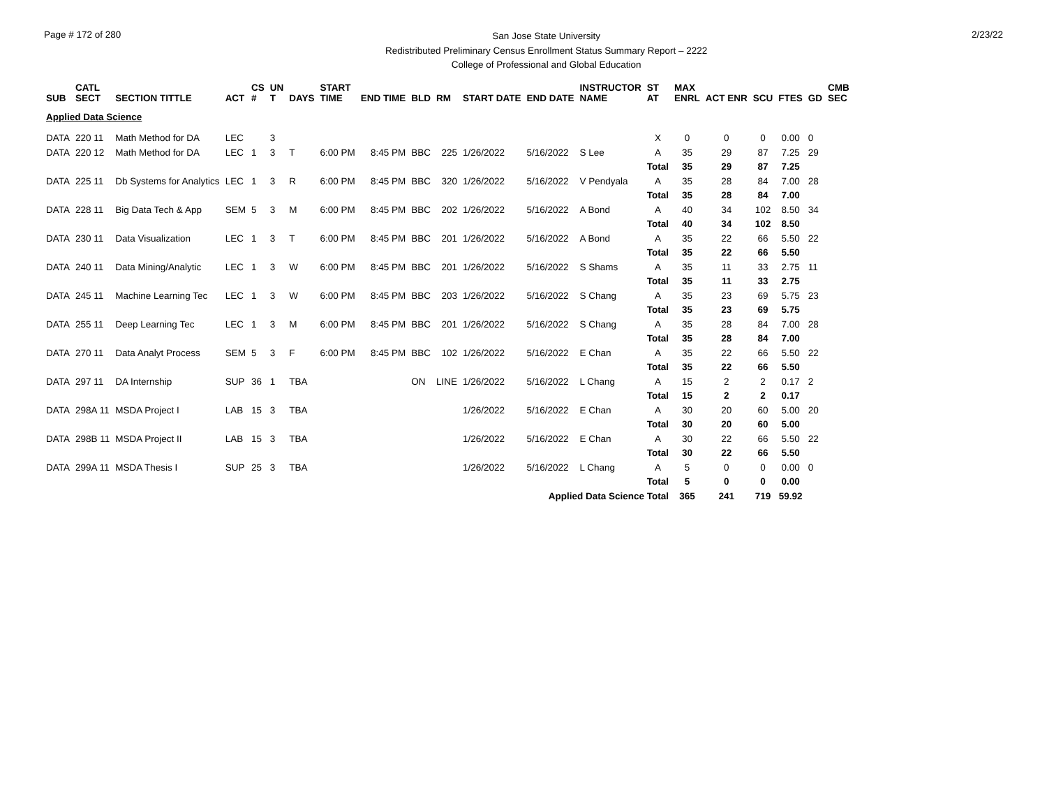Page # 172 of 280
San Jose State University
Redistributed Preliminary Census Enrollment Status Summary Report – 2222
College of Professional and Global Education
2/23/22
| SUB | CATL SECT | SECTION TITTLE | ACT | CS # | UN T | DAYS | START TIME | END TIME | BLD | RM | START DATE | END DATE | INSTRUCTOR NAME | ST AT | MAX ENRL | ACT ENR | SCU | FTES | GD | CMB SEC |
| --- | --- | --- | --- | --- | --- | --- | --- | --- | --- | --- | --- | --- | --- | --- | --- | --- | --- | --- | --- | --- |
| Applied Data Science | | | | | | | | | | | | | | | | | | | | |
| DATA | 220 11 | Math Method for DA | LEC | | 3 | | | | | | | | | X | 0 | 0 | 0 | 0.00 | 0 | |
| DATA | 220 12 | Math Method for DA | LEC | 1 | 3 | T | 6:00 PM | 8:45 PM | BBC | 225 | 1/26/2022 | 5/16/2022 | S Lee | A | 35 | 29 | 87 | 7.25 | 29 | |
| | | | | | | | | | | | | | | Total | 35 | 29 | 87 | 7.25 | | |
| DATA | 225 11 | Db Systems for Analytics | LEC | 1 | 3 | R | 6:00 PM | 8:45 PM | BBC | 320 | 1/26/2022 | 5/16/2022 | V Pendyala | A | 35 | 28 | 84 | 7.00 | 28 | |
| | | | | | | | | | | | | | | Total | 35 | 28 | 84 | 7.00 | | |
| DATA | 228 11 | Big Data Tech & App | SEM | 5 | 3 | M | 6:00 PM | 8:45 PM | BBC | 202 | 1/26/2022 | 5/16/2022 | A Bond | A | 40 | 34 | 102 | 8.50 | 34 | |
| | | | | | | | | | | | | | | Total | 40 | 34 | 102 | 8.50 | | |
| DATA | 230 11 | Data Visualization | LEC | 1 | 3 | T | 6:00 PM | 8:45 PM | BBC | 201 | 1/26/2022 | 5/16/2022 | A Bond | A | 35 | 22 | 66 | 5.50 | 22 | |
| | | | | | | | | | | | | | | Total | 35 | 22 | 66 | 5.50 | | |
| DATA | 240 11 | Data Mining/Analytic | LEC | 1 | 3 | W | 6:00 PM | 8:45 PM | BBC | 201 | 1/26/2022 | 5/16/2022 | S Shams | A | 35 | 11 | 33 | 2.75 | 11 | |
| | | | | | | | | | | | | | | Total | 35 | 11 | 33 | 2.75 | | |
| DATA | 245 11 | Machine Learning Tec | LEC | 1 | 3 | W | 6:00 PM | 8:45 PM | BBC | 203 | 1/26/2022 | 5/16/2022 | S Chang | A | 35 | 23 | 69 | 5.75 | 23 | |
| | | | | | | | | | | | | | | Total | 35 | 23 | 69 | 5.75 | | |
| DATA | 255 11 | Deep Learning Tec | LEC | 1 | 3 | M | 6:00 PM | 8:45 PM | BBC | 201 | 1/26/2022 | 5/16/2022 | S Chang | A | 35 | 28 | 84 | 7.00 | 28 | |
| | | | | | | | | | | | | | | Total | 35 | 28 | 84 | 7.00 | | |
| DATA | 270 11 | Data Analyt Process | SEM | 5 | 3 | F | 6:00 PM | 8:45 PM | BBC | 102 | 1/26/2022 | 5/16/2022 | E Chan | A | 35 | 22 | 66 | 5.50 | 22 | |
| | | | | | | | | | | | | | | Total | 35 | 22 | 66 | 5.50 | | |
| DATA | 297 11 | DA Internship | SUP | 36 | 1 | TBA | | | ON | LINE | 1/26/2022 | 5/16/2022 | L Chang | A | 15 | 2 | 2 | 0.17 | 2 | |
| | | | | | | | | | | | | | | Total | 15 | 2 | 2 | 0.17 | | |
| DATA | 298A 11 | MSDA Project I | LAB | 15 | 3 | TBA | | | | | 1/26/2022 | 5/16/2022 | E Chan | A | 30 | 20 | 60 | 5.00 | 20 | |
| | | | | | | | | | | | | | | Total | 30 | 20 | 60 | 5.00 | | |
| DATA | 298B 11 | MSDA Project II | LAB | 15 | 3 | TBA | | | | | 1/26/2022 | 5/16/2022 | E Chan | A | 30 | 22 | 66 | 5.50 | 22 | |
| | | | | | | | | | | | | | | Total | 30 | 22 | 66 | 5.50 | | |
| DATA | 299A 11 | MSDA Thesis I | SUP | 25 | 3 | TBA | | | | | 1/26/2022 | 5/16/2022 | L Chang | A | 5 | 0 | 0 | 0.00 | 0 | |
| | | | | | | | | | | | | | | Total | 5 | 0 | 0 | 0.00 | | |
| Applied Data Science Total | | | | | | | | | | | | | | | 365 | 241 | 719 | 59.92 | | |